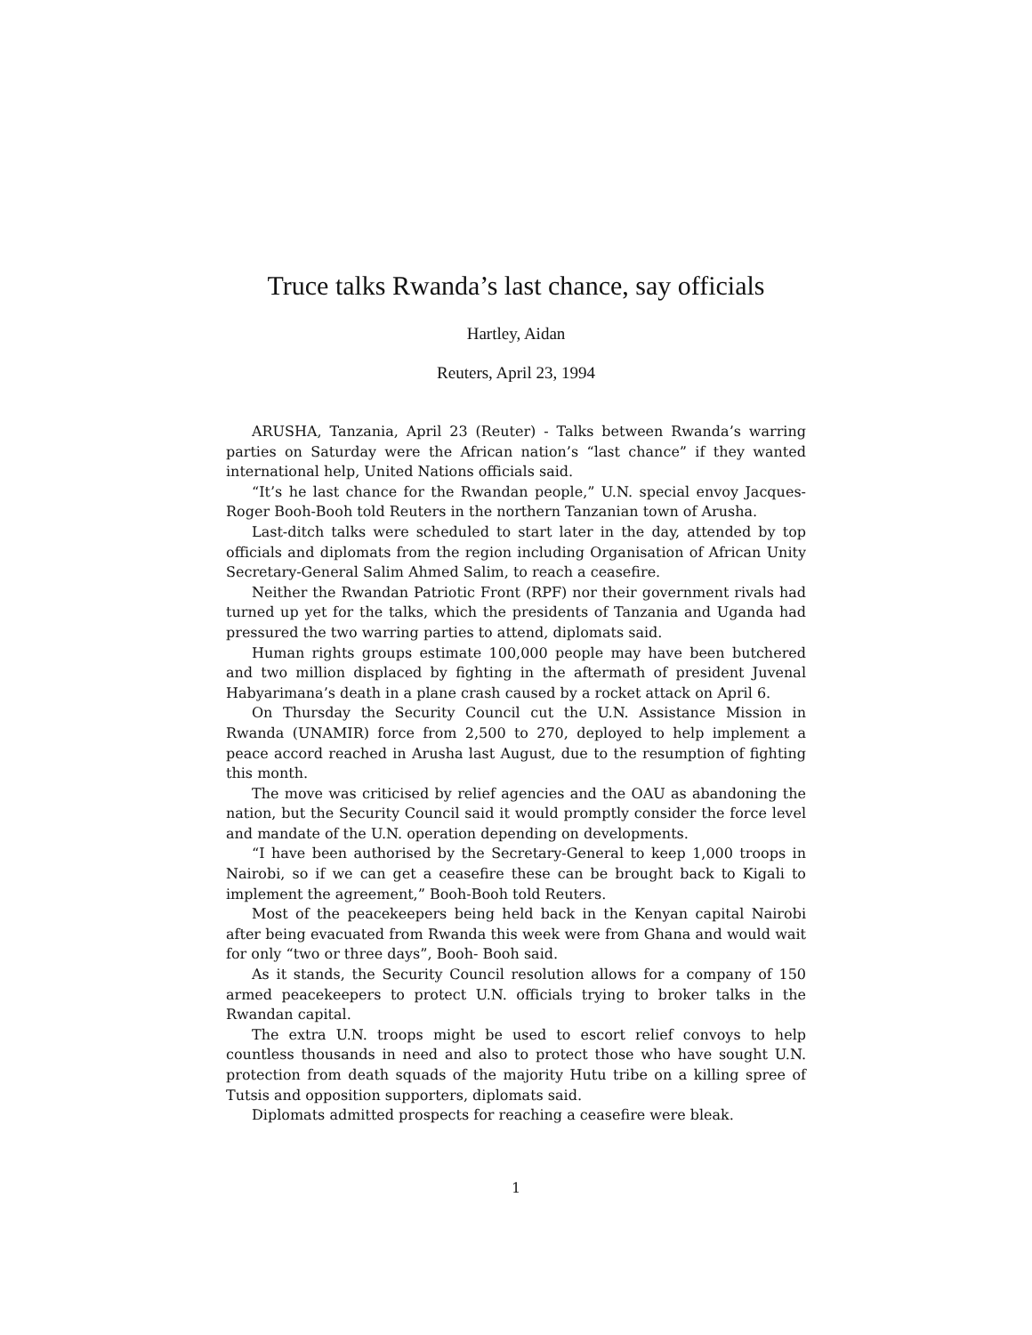Truce talks Rwanda’s last chance, say officials
Hartley, Aidan
Reuters, April 23, 1994
ARUSHA, Tanzania, April 23 (Reuter) - Talks between Rwanda’s warring parties on Saturday were the African nation’s “last chance” if they wanted international help, United Nations officials said.
“It’s he last chance for the Rwandan people,” U.N. special envoy Jacques-Roger Booh-Booh told Reuters in the northern Tanzanian town of Arusha.
Last-ditch talks were scheduled to start later in the day, attended by top officials and diplomats from the region including Organisation of African Unity Secretary-General Salim Ahmed Salim, to reach a ceasefire.
Neither the Rwandan Patriotic Front (RPF) nor their government rivals had turned up yet for the talks, which the presidents of Tanzania and Uganda had pressured the two warring parties to attend, diplomats said.
Human rights groups estimate 100,000 people may have been butchered and two million displaced by fighting in the aftermath of president Juvenal Habyarimana’s death in a plane crash caused by a rocket attack on April 6.
On Thursday the Security Council cut the U.N. Assistance Mission in Rwanda (UNAMIR) force from 2,500 to 270, deployed to help implement a peace accord reached in Arusha last August, due to the resumption of fighting this month.
The move was criticised by relief agencies and the OAU as abandoning the nation, but the Security Council said it would promptly consider the force level and mandate of the U.N. operation depending on developments.
“I have been authorised by the Secretary-General to keep 1,000 troops in Nairobi, so if we can get a ceasefire these can be brought back to Kigali to implement the agreement,” Booh-Booh told Reuters.
Most of the peacekeepers being held back in the Kenyan capital Nairobi after being evacuated from Rwanda this week were from Ghana and would wait for only “two or three days”, Booh- Booh said.
As it stands, the Security Council resolution allows for a company of 150 armed peacekeepers to protect U.N. officials trying to broker talks in the Rwandan capital.
The extra U.N. troops might be used to escort relief convoys to help countless thousands in need and also to protect those who have sought U.N. protection from death squads of the majority Hutu tribe on a killing spree of Tutsis and opposition supporters, diplomats said.
Diplomats admitted prospects for reaching a ceasefire were bleak.
1